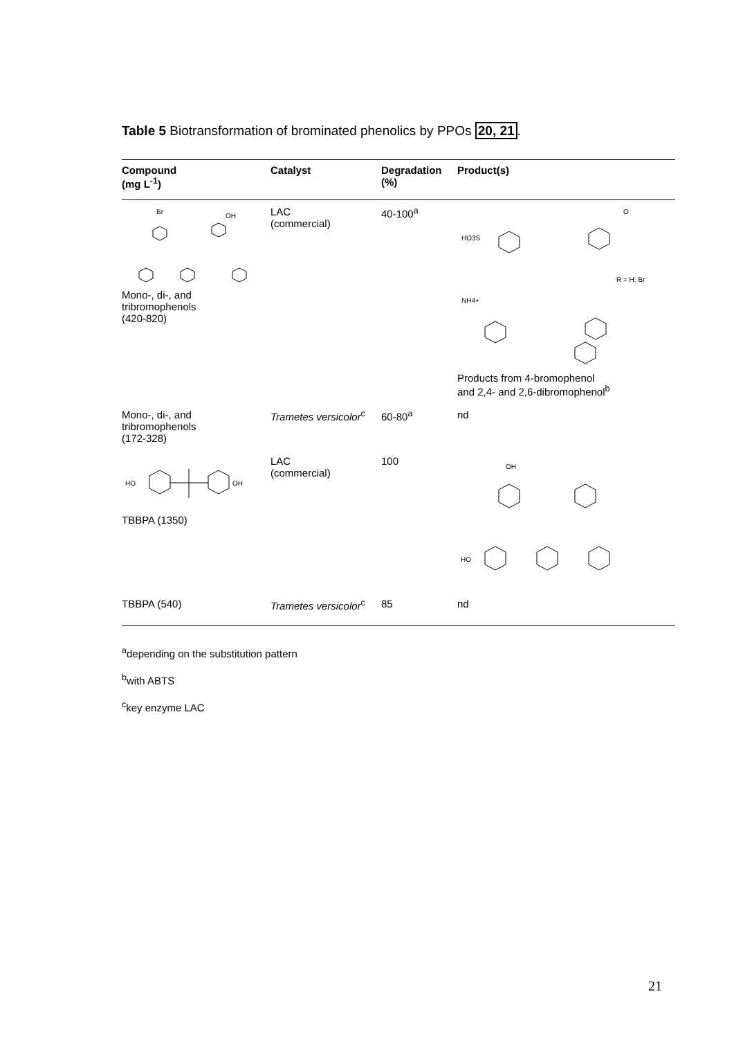Table 5 Biotransformation of brominated phenolics by PPOs 20, 21.
| Compound (mg L<sup>-1</sup>) | Catalyst | Degradation (%) | Product(s) |
| --- | --- | --- | --- |
| Br OH Mono-, di-, and tribromophenols (420-820) | LAC (commercial) | 40-100<sup>a</sup> | HO3S O R = H, Br NH4+ Products from 4-bromophenol and 2,4- and 2,6-dibromophenol<sup>b</sup> |
| Mono-, di-, and tribromophenols (172-328) | Trametes versicolor<sup>c</sup> | 60-80<sup>a</sup> | nd |
| HO OH TBBPA (1350) | LAC (commercial) | 100 | OH HO |
| TBBPA (540) | Trametes versicolor<sup>c</sup> | 85 | nd |
<sup>a</sup> depending on the substitution pattern
<sup>b</sup> with ABTS
<sup>c</sup> key enzyme LAC
21